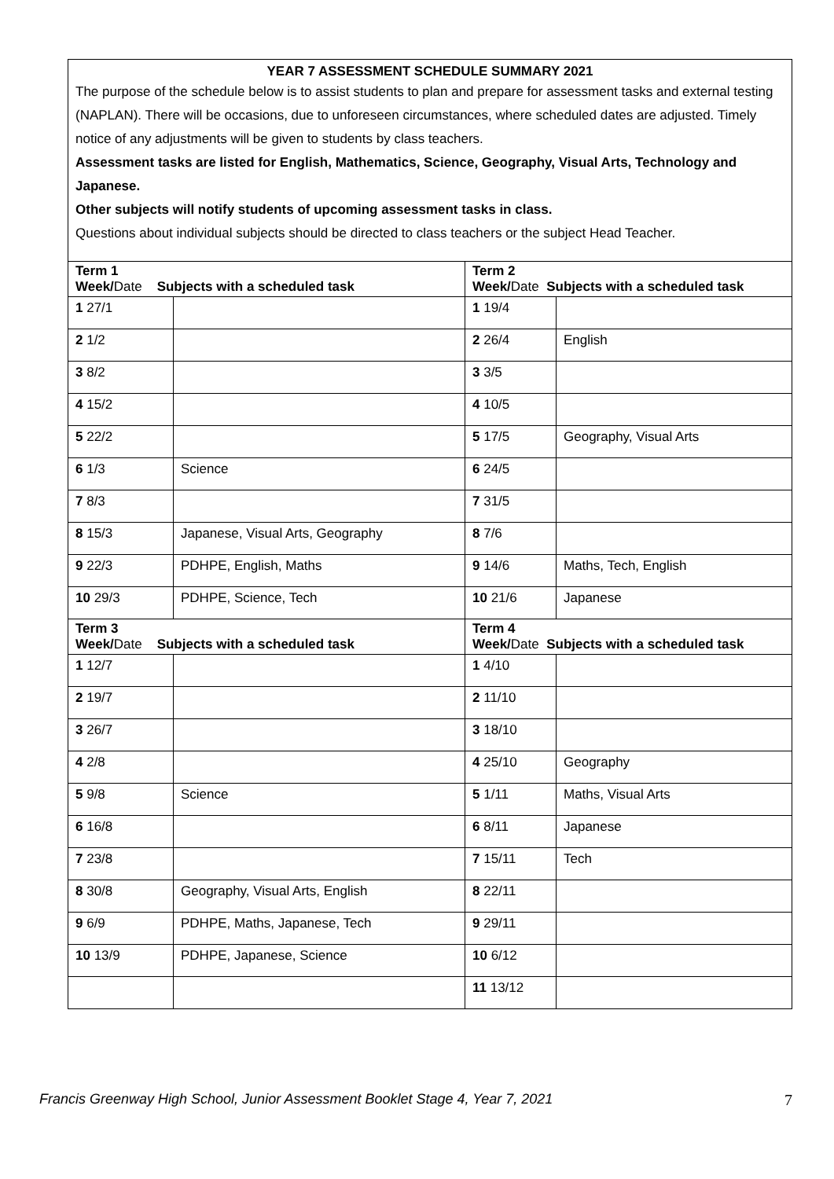| YEAR 7 ASSESSMENT SCHEDULE SUMMARY 2021 The purpose of the schedule below is to assist students to plan and prepare for assessment tasks and external testing (NAPLAN). There will be occasions, due to unforeseen circumstances, where scheduled dates are adjusted. Timely notice of any adjustments will be given to students by class teachers. Assessment tasks are listed for English, Mathematics, Science, Geography, Visual Arts, Technology and Japanese. Other subjects will notify students of upcoming assessment tasks in class. Questions about individual subjects should be directed to class teachers or the subject Head Teacher. | | | |
| Term 1 Week/ Date Subjects with a scheduled task | | Term 2 Week/ Date Subjects with a scheduled task | |
| 1 27/1 | | 1 19/4 | |
| 2 1/2 | | 2 26/4 | English |
| 3 8/2 | | 3 3/5 | |
| 4 15/2 | | 4 10/5 | |
| 5 22/2 | | 5 17/5 | Geography, Visual Arts |
| 6 1/3 | Science | 6 24/5 | |
| 7 8/3 | | 7 31/5 | |
| 8 15/3 | Japanese, Visual Arts, Geography | 8 7/6 | |
| 9 22/3 | PDHPE, English, Maths | 9 14/6 | Maths, Tech, English |
| 10 29/3 | PDHPE, Science, Tech | 10 21/6 | Japanese |
| Term 3 Week/ Date Subjects with a scheduled task | | Term 4 Week/ Date Subjects with a scheduled task | |
| 1 12/7 | | 1 4/10 | |
| 2 19/7 | | 2 11/10 | |
| 3 26/7 | | 3 18/10 | |
| 4 2/8 | | 4 25/10 | Geography |
| 5 9/8 | Science | 5 1/11 | Maths, Visual Arts |
| 6 16/8 | | 6 8/11 | Japanese |
| 7 23/8 | | 7 15/11 | Tech |
| 8 30/8 | Geography, Visual Arts, English | 8 22/11 | |
| 9 6/9 | PDHPE, Maths, Japanese, Tech | 9 29/11 | |
| 10 13/9 | PDHPE, Japanese, Science | 10 6/12 | |
| | | 11 13/12 | |
Francis Greenway High School, Junior Assessment Booklet Stage 4, Year 7, 2021 7